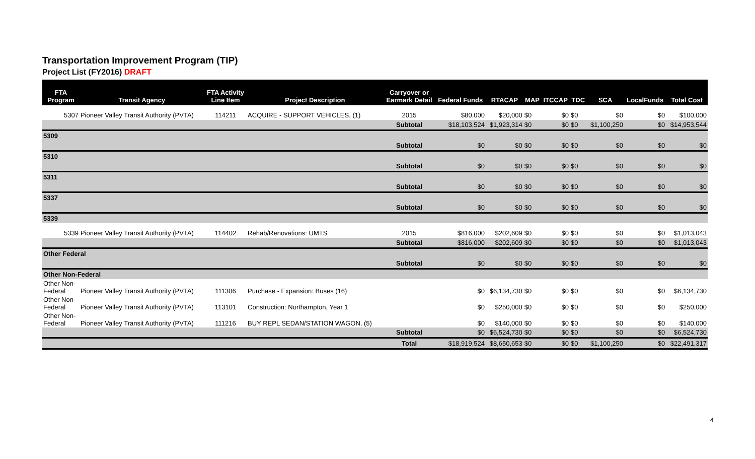Transportation Improvement Program (TIP)
Project List (FY2016) DRAFT
| FTA Program | Transit Agency | FTA Activity Line Item | Project Description | Carryover or Earmark Detail | Federal Funds | RTACAP | MAP | ITCCAP | TDC | SCA | LocalFunds | Total Cost |
| --- | --- | --- | --- | --- | --- | --- | --- | --- | --- | --- | --- | --- |
| 5307 | Pioneer Valley Transit Authority (PVTA) | 114211 | ACQUIRE - SUPPORT VEHICLES, (1) | 2015 | $80,000 | $20,000 | $0 | $0 | $0 | $0 | $0 | $100,000 |
| | | | | Subtotal | $18,103,524 | $1,923,314 | $0 | $0 | $0 | $1,100,250 | $0 | $14,953,544 |
| 5309 | | | | | | | | | | | | |
| | | | | Subtotal | $0 | $0 | $0 | $0 | $0 | $0 | $0 | $0 |
| 5310 | | | | | | | | | | | | |
| | | | | Subtotal | $0 | $0 | $0 | $0 | $0 | $0 | $0 | $0 |
| 5311 | | | | | | | | | | | | |
| | | | | Subtotal | $0 | $0 | $0 | $0 | $0 | $0 | $0 | $0 |
| 5337 | | | | | | | | | | | | |
| | | | | Subtotal | $0 | $0 | $0 | $0 | $0 | $0 | $0 | $0 |
| 5339 | | | | | | | | | | | | |
| 5339 | Pioneer Valley Transit Authority (PVTA) | 114402 | Rehab/Renovations: UMTS | 2015 | $816,000 | $202,609 | $0 | $0 | $0 | $0 | $0 | $1,013,043 |
| | | | | Subtotal | $816,000 | $202,609 | $0 | $0 | $0 | $0 | $0 | $1,013,043 |
| Other Federal | | | | | | | | | | | | |
| | | | | Subtotal | $0 | $0 | $0 | $0 | $0 | $0 | $0 | $0 |
| Other Non-Federal | | | | | | | | | | | | |
| Other Non- Federal | Pioneer Valley Transit Authority (PVTA) | 111306 | Purchase - Expansion: Buses (16) | | $0 | $6,134,730 | $0 | $0 | $0 | $0 | $0 | $6,134,730 |
| Other Non- Federal | Pioneer Valley Transit Authority (PVTA) | 113101 | Construction: Northampton, Year 1 | | $0 | $250,000 | $0 | $0 | $0 | $0 | $0 | $250,000 |
| Other Non- Federal | Pioneer Valley Transit Authority (PVTA) | 111216 | BUY REPL SEDAN/STATION WAGON, (5) | | $0 | $140,000 | $0 | $0 | $0 | $0 | $0 | $140,000 |
| | | | | Subtotal | $0 | $6,524,730 | $0 | $0 | $0 | $0 | $0 | $6,524,730 |
| | | | | Total | $18,919,524 | $8,650,653 | $0 | $0 | $0 | $1,100,250 | $0 | $22,491,317 |
4